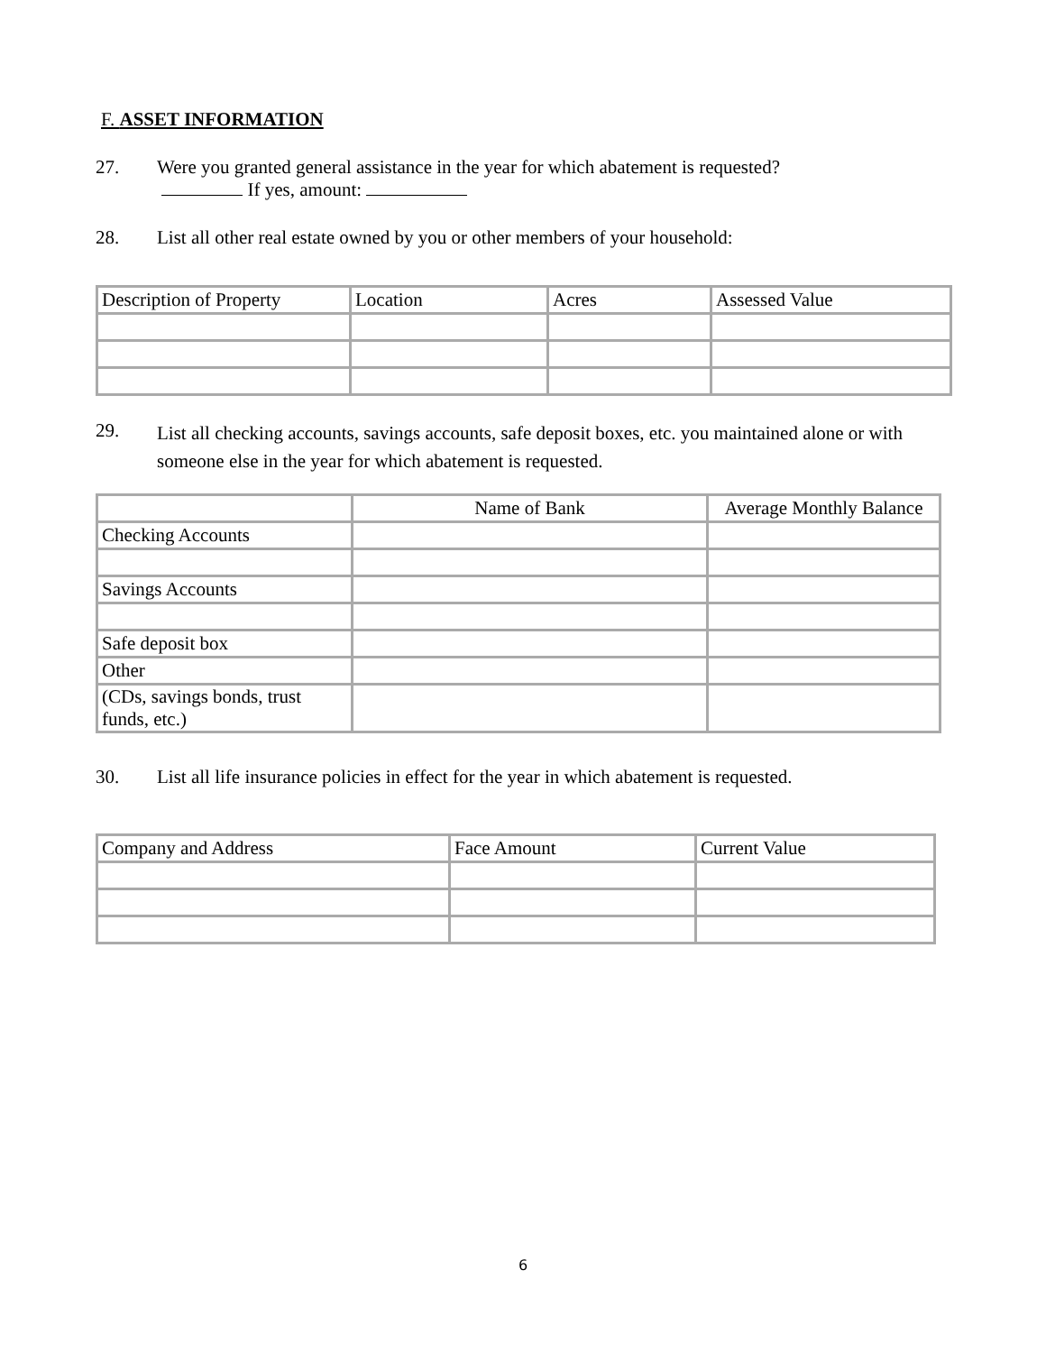F. ASSET INFORMATION
27. Were you granted general assistance in the year for which abatement is requested?
If yes, amount:
28. List all other real estate owned by you or other members of your household:
| Description of Property | Location | Acres | Assessed Value |
| --- | --- | --- | --- |
29.
List all checking accounts, savings accounts, safe deposit boxes, etc. you maintained alone or with someone else in the year for which abatement is requested.
| | Name of Bank | Average Monthly Balance |
| --- | --- | --- |
| Checking Accounts | | |
| Savings Accounts | | |
| Safe deposit box | | |
| Other | | |
| (CDs, savings bonds, trust funds, etc.) | | |
30. List all life insurance policies in effect for the year in which abatement is requested.
| Company and Address | Face Amount | Current Value |
| --- | --- | --- |
6